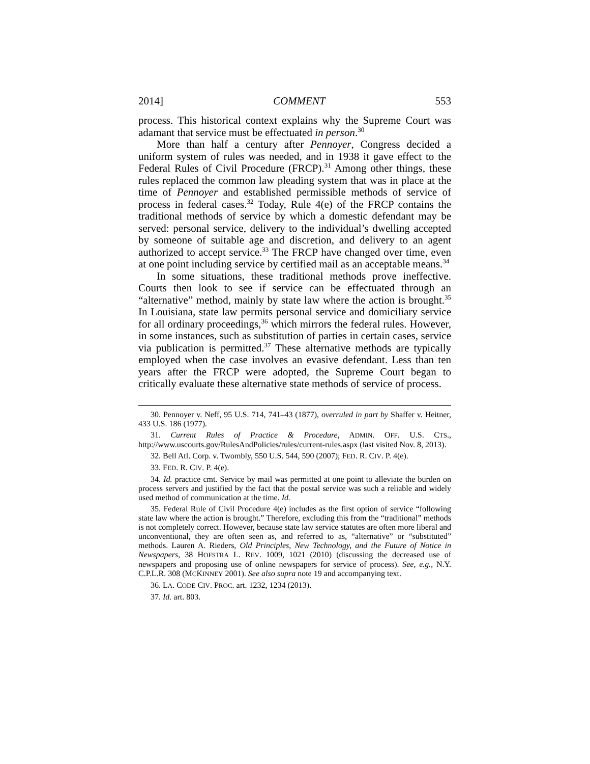2014] COMMENT 553
process. This historical context explains why the Supreme Court was adamant that service must be effectuated in person.<sup>30</sup>
More than half a century after Pennoyer, Congress decided a uniform system of rules was needed, and in 1938 it gave effect to the Federal Rules of Civil Procedure (FRCP).<sup>31</sup> Among other things, these rules replaced the common law pleading system that was in place at the time of Pennoyer and established permissible methods of service of process in federal cases.<sup>32</sup> Today, Rule 4(e) of the FRCP contains the traditional methods of service by which a domestic defendant may be served: personal service, delivery to the individual’s dwelling accepted by someone of suitable age and discretion, and delivery to an agent authorized to accept service.<sup>33</sup> The FRCP have changed over time, even at one point including service by certified mail as an acceptable means.<sup>34</sup>
In some situations, these traditional methods prove ineffective. Courts then look to see if service can be effectuated through an “alternative” method, mainly by state law where the action is brought.<sup>35</sup> In Louisiana, state law permits personal service and domiciliary service for all ordinary proceedings,<sup>36</sup> which mirrors the federal rules. However, in some instances, such as substitution of parties in certain cases, service via publication is permitted.<sup>37</sup> These alternative methods are typically employed when the case involves an evasive defendant. Less than ten years after the FRCP were adopted, the Supreme Court began to critically evaluate these alternative state methods of service of process.
30. Pennoyer v. Neff, 95 U.S. 714, 741–43 (1877), overruled in part by Shaffer v. Heitner, 433 U.S. 186 (1977).
31. Current Rules of Practice & Procedure, ADMIN. OFF. U.S. CTS., http://www.uscourts.gov/RulesAndPolicies/rules/current-rules.aspx (last visited Nov. 8, 2013).
32. Bell Atl. Corp. v. Twombly, 550 U.S. 544, 590 (2007); FED. R. CIV. P. 4(e).
33. FED. R. CIV. P. 4(e).
34. Id. practice cmt. Service by mail was permitted at one point to alleviate the burden on process servers and justified by the fact that the postal service was such a reliable and widely used method of communication at the time. Id.
35. Federal Rule of Civil Procedure 4(e) includes as the first option of service “following state law where the action is brought.” Therefore, excluding this from the “traditional” methods is not completely correct. However, because state law service statutes are often more liberal and unconventional, they are often seen as, and referred to as, “alternative” or “substituted” methods. Lauren A. Rieders, Old Principles, New Technology, and the Future of Notice in Newspapers, 38 HOFSTRA L. REV. 1009, 1021 (2010) (discussing the decreased use of newspapers and proposing use of online newspapers for service of process). See, e.g., N.Y. C.P.L.R. 308 (MCKINNEY 2001). See also supra note 19 and accompanying text.
36. LA. CODE CIV. PROC. art. 1232, 1234 (2013).
37. Id. art. 803.